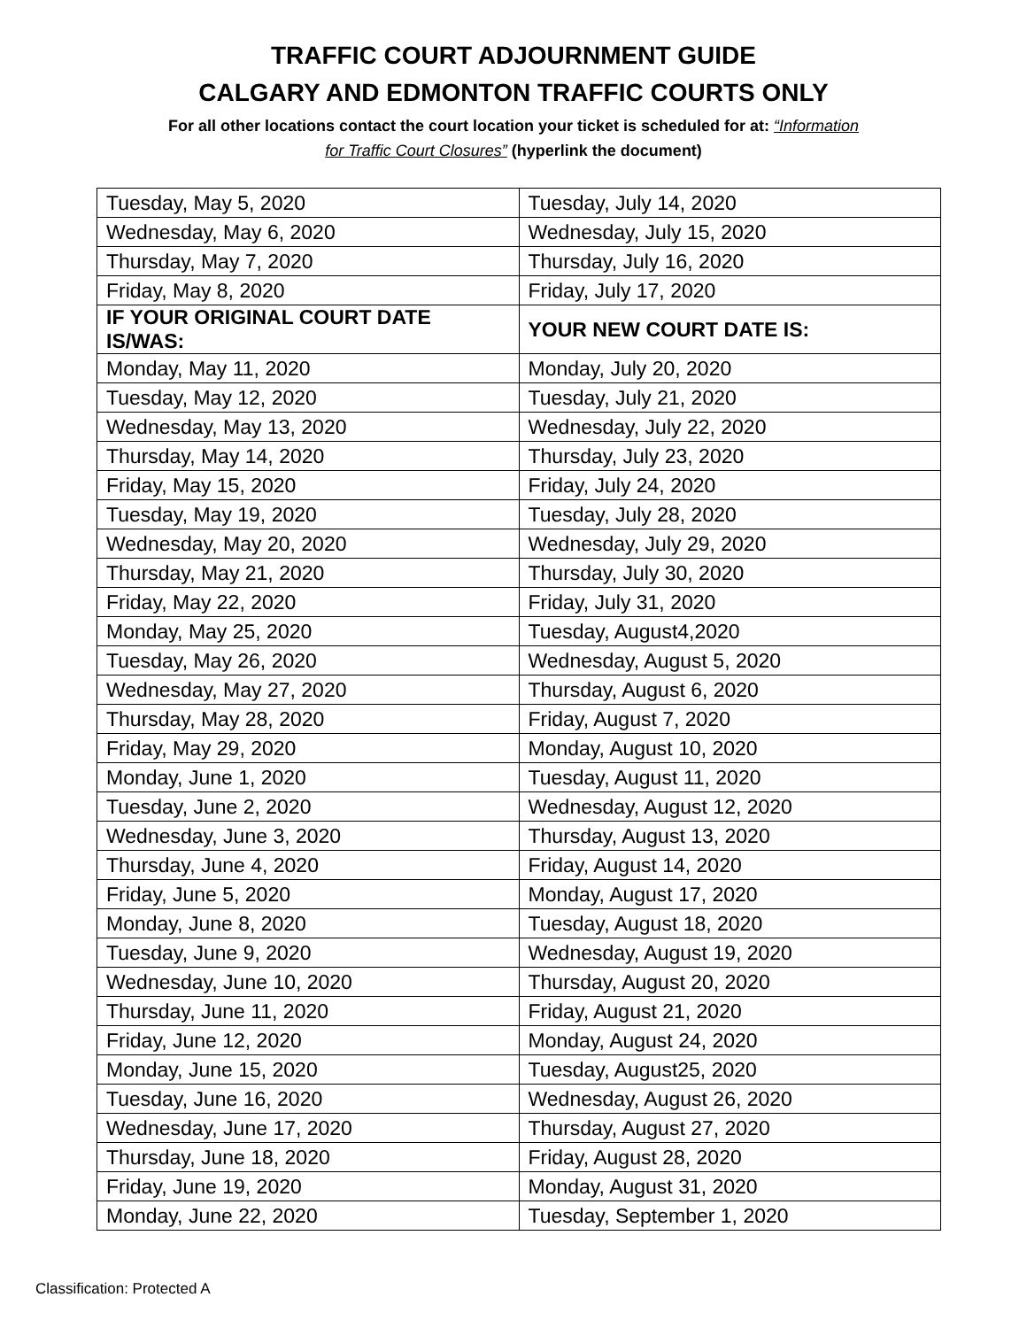TRAFFIC COURT ADJOURNMENT GUIDE
CALGARY AND EDMONTON TRAFFIC COURTS ONLY
For all other locations contact the court location your ticket is scheduled for at: “Information
for Traffic Court Closures” (hyperlink the document)
| Tuesday, May 5, 2020 | Tuesday, July 14, 2020 |
| Wednesday, May 6, 2020 | Wednesday, July 15, 2020 |
| Thursday, May 7, 2020 | Thursday, July 16, 2020 |
| Friday, May 8, 2020 | Friday, July 17, 2020 |
| IF YOUR ORIGINAL COURT DATE IS/WAS: | YOUR NEW COURT DATE IS: |
| Monday, May 11, 2020 | Monday, July 20, 2020 |
| Tuesday, May 12, 2020 | Tuesday, July 21, 2020 |
| Wednesday, May 13, 2020 | Wednesday, July 22, 2020 |
| Thursday, May 14, 2020 | Thursday, July 23, 2020 |
| Friday, May 15, 2020 | Friday, July 24, 2020 |
| Tuesday, May 19, 2020 | Tuesday, July 28, 2020 |
| Wednesday, May 20, 2020 | Wednesday, July 29, 2020 |
| Thursday, May 21, 2020 | Thursday, July 30, 2020 |
| Friday, May 22, 2020 | Friday, July 31, 2020 |
| Monday, May 25, 2020 | Tuesday, August4,2020 |
| Tuesday, May 26, 2020 | Wednesday, August 5, 2020 |
| Wednesday, May 27, 2020 | Thursday, August 6, 2020 |
| Thursday, May 28, 2020 | Friday, August 7, 2020 |
| Friday, May 29, 2020 | Monday, August 10, 2020 |
| Monday, June 1, 2020 | Tuesday, August 11, 2020 |
| Tuesday, June 2, 2020 | Wednesday, August 12, 2020 |
| Wednesday, June 3, 2020 | Thursday, August 13, 2020 |
| Thursday, June 4, 2020 | Friday, August 14, 2020 |
| Friday, June 5, 2020 | Monday, August 17, 2020 |
| Monday, June 8, 2020 | Tuesday, August 18, 2020 |
| Tuesday, June 9, 2020 | Wednesday, August 19, 2020 |
| Wednesday, June 10, 2020 | Thursday, August 20, 2020 |
| Thursday, June 11, 2020 | Friday, August 21, 2020 |
| Friday, June 12, 2020 | Monday, August 24, 2020 |
| Monday, June 15, 2020 | Tuesday, August25, 2020 |
| Tuesday, June 16, 2020 | Wednesday, August 26, 2020 |
| Wednesday, June 17, 2020 | Thursday, August 27, 2020 |
| Thursday, June 18, 2020 | Friday, August 28, 2020 |
| Friday, June 19, 2020 | Monday, August 31, 2020 |
| Monday, June 22, 2020 | Tuesday, September 1, 2020 |
Classification: Protected A